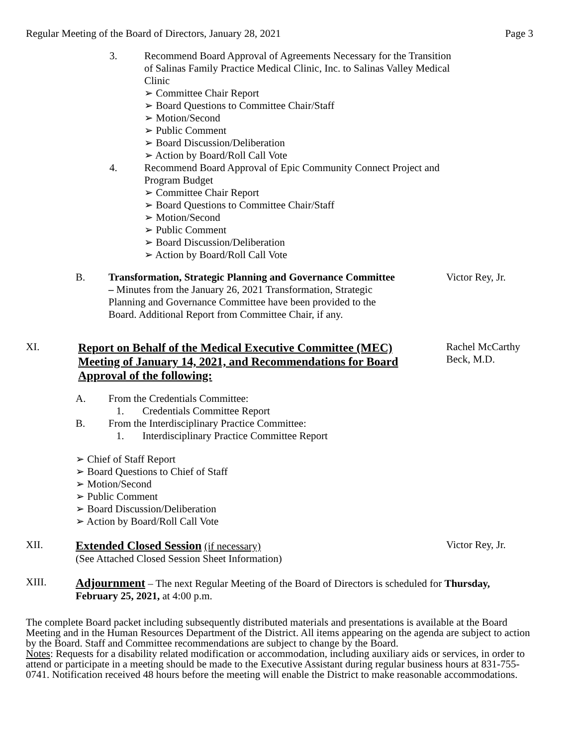Regular Meeting of the Board of Directors, January 28, 2021 Page 3
3. Recommend Board Approval of Agreements Necessary for the Transition of Salinas Family Practice Medical Clinic, Inc. to Salinas Valley Medical Clinic
Committee Chair Report
Board Questions to Committee Chair/Staff
Motion/Second
Public Comment
Board Discussion/Deliberation
Action by Board/Roll Call Vote
4. Recommend Board Approval of Epic Community Connect Project and Program Budget
Committee Chair Report
Board Questions to Committee Chair/Staff
Motion/Second
Public Comment
Board Discussion/Deliberation
Action by Board/Roll Call Vote
B. Transformation, Strategic Planning and Governance Committee – Minutes from the January 26, 2021 Transformation, Strategic Planning and Governance Committee have been provided to the Board. Additional Report from Committee Chair, if any.
Victor Rey, Jr.
XI.
Report on Behalf of the Medical Executive Committee (MEC) Meeting of January 14, 2021, and Recommendations for Board Approval of the following:
Rachel McCarthy Beck, M.D.
A. From the Credentials Committee:
1. Credentials Committee Report
B. From the Interdisciplinary Practice Committee:
1. Interdisciplinary Practice Committee Report
Chief of Staff Report
Board Questions to Chief of Staff
Motion/Second
Public Comment
Board Discussion/Deliberation
Action by Board/Roll Call Vote
XII.
Extended Closed Session (if necessary)
(See Attached Closed Session Sheet Information)
Victor Rey, Jr.
XIII.
Adjournment – The next Regular Meeting of the Board of Directors is scheduled for Thursday, February 25, 2021, at 4:00 p.m.
The complete Board packet including subsequently distributed materials and presentations is available at the Board Meeting and in the Human Resources Department of the District. All items appearing on the agenda are subject to action by the Board. Staff and Committee recommendations are subject to change by the Board.
Notes: Requests for a disability related modification or accommodation, including auxiliary aids or services, in order to attend or participate in a meeting should be made to the Executive Assistant during regular business hours at 831-755-0741. Notification received 48 hours before the meeting will enable the District to make reasonable accommodations.